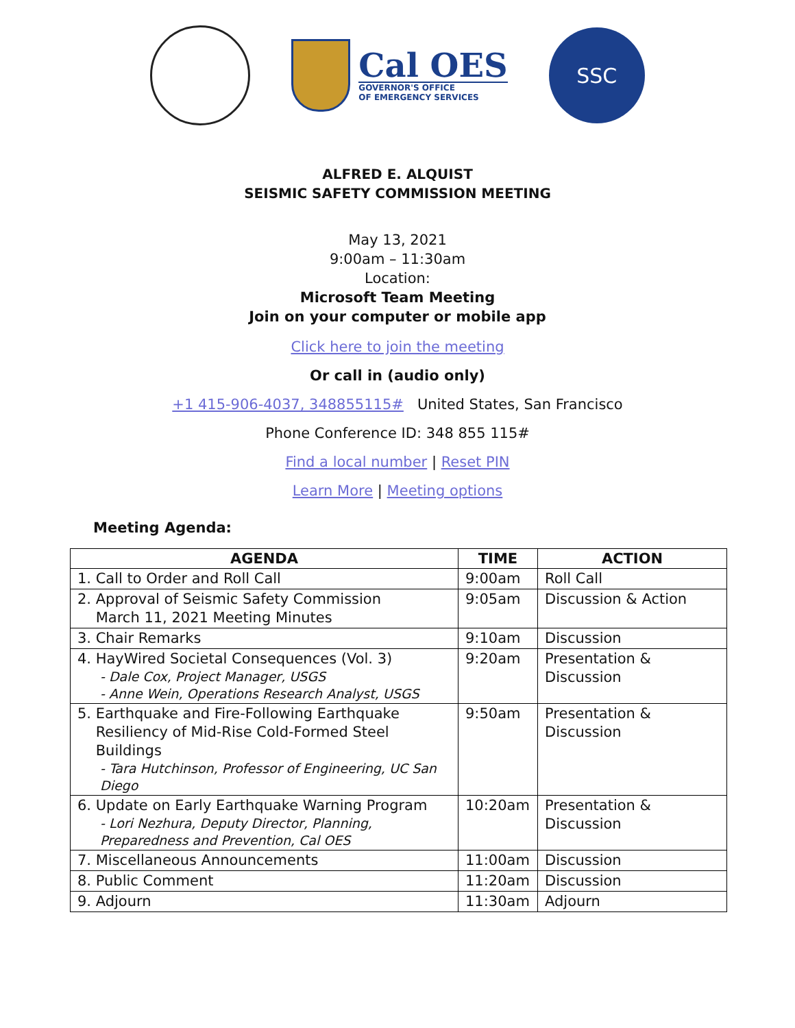Cal OES
GOVERNOR'S OFFICE
OF EMERGENCY SERVICES
SSC
ALFRED E. ALQUIST
SEISMIC SAFETY COMMISSION MEETING
May 13, 2021
9:00am – 11:30am
Location:
Microsoft Team Meeting
Join on your computer or mobile app
Click here to join the meeting
Or call in (audio only)
+1 415-906-4037, 348855115# United States, San Francisco
Phone Conference ID: 348 855 115#
Find a local number | Reset PIN
Learn More | Meeting options
Meeting Agenda:
| AGENDA | TIME | ACTION |
| --- | --- | --- |
| 1. Call to Order and Roll Call | 9:00am | Roll Call |
| 2. Approval of Seismic Safety Commission March 11, 2021 Meeting Minutes | 9:05am | Discussion & Action |
| 3. Chair Remarks | 9:10am | Discussion |
| 4. HayWired Societal Consequences (Vol. 3) - Dale Cox, Project Manager, USGS - Anne Wein, Operations Research Analyst, USGS | 9:20am | Presentation & Discussion |
| 5. Earthquake and Fire-Following Earthquake Resiliency of Mid-Rise Cold-Formed Steel Buildings - Tara Hutchinson, Professor of Engineering, UC San Diego | 9:50am | Presentation & Discussion |
| 6. Update on Early Earthquake Warning Program - Lori Nezhura, Deputy Director, Planning, Preparedness and Prevention, Cal OES | 10:20am | Presentation & Discussion |
| 7. Miscellaneous Announcements | 11:00am | Discussion |
| 8. Public Comment | 11:20am | Discussion |
| 9. Adjourn | 11:30am | Adjourn |